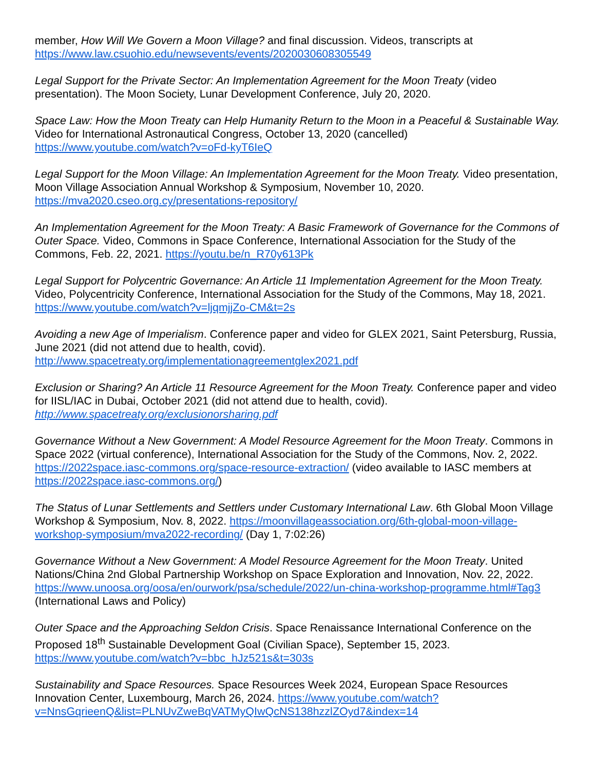member, How Will We Govern a Moon Village? and final discussion. Videos, transcripts at https://www.law.csuohio.edu/newsevents/events/2020030608305549
Legal Support for the Private Sector: An Implementation Agreement for the Moon Treaty (video presentation). The Moon Society, Lunar Development Conference, July 20, 2020.
Space Law: How the Moon Treaty can Help Humanity Return to the Moon in a Peaceful & Sustainable Way. Video for International Astronautical Congress, October 13, 2020 (cancelled) https://www.youtube.com/watch?v=oFd-kyT6IeQ
Legal Support for the Moon Village: An Implementation Agreement for the Moon Treaty. Video presentation, Moon Village Association Annual Workshop & Symposium, November 10, 2020. https://mva2020.cseo.org.cy/presentations-repository/
An Implementation Agreement for the Moon Treaty: A Basic Framework of Governance for the Commons of Outer Space. Video, Commons in Space Conference, International Association for the Study of the Commons, Feb. 22, 2021. https://youtu.be/n_R70y613Pk
Legal Support for Polycentric Governance: An Article 11 Implementation Agreement for the Moon Treaty. Video, Polycentricity Conference, International Association for the Study of the Commons, May 18, 2021. https://www.youtube.com/watch?v=ljqmjjZo-CM&t=2s
Avoiding a new Age of Imperialism. Conference paper and video for GLEX 2021, Saint Petersburg, Russia, June 2021 (did not attend due to health, covid). http://www.spacetreaty.org/implementationagreementglex2021.pdf
Exclusion or Sharing? An Article 11 Resource Agreement for the Moon Treaty. Conference paper and video for IISL/IAC in Dubai, October 2021 (did not attend due to health, covid). http://www.spacetreaty.org/exclusionorsharing.pdf
Governance Without a New Government: A Model Resource Agreement for the Moon Treaty. Commons in Space 2022 (virtual conference), International Association for the Study of the Commons, Nov. 2, 2022. https://2022space.iasc-commons.org/space-resource-extraction/ (video available to IASC members at https://2022space.iasc-commons.org/)
The Status of Lunar Settlements and Settlers under Customary International Law. 6th Global Moon Village Workshop & Symposium, Nov. 8, 2022. https://moonvillageassociation.org/6th-global-moon-village-workshop-symposium/mva2022-recording/ (Day 1, 7:02:26)
Governance Without a New Government: A Model Resource Agreement for the Moon Treaty. United Nations/China 2nd Global Partnership Workshop on Space Exploration and Innovation, Nov. 22, 2022. https://www.unoosa.org/oosa/en/ourwork/psa/schedule/2022/un-china-workshop-programme.html#Tag3 (International Laws and Policy)
Outer Space and the Approaching Seldon Crisis. Space Renaissance International Conference on the Proposed 18<sup>th</sup> Sustainable Development Goal (Civilian Space), September 15, 2023. https://www.youtube.com/watch?v=bbc_hJz521s&t=303s
Sustainability and Space Resources. Space Resources Week 2024, European Space Resources Innovation Center, Luxembourg, March 26, 2024. https://www.youtube.com/watch?v=NnsGqrieenQ&list=PLNUvZweBqVATMyQIwQcNS138hzzlZOyd7&index=14